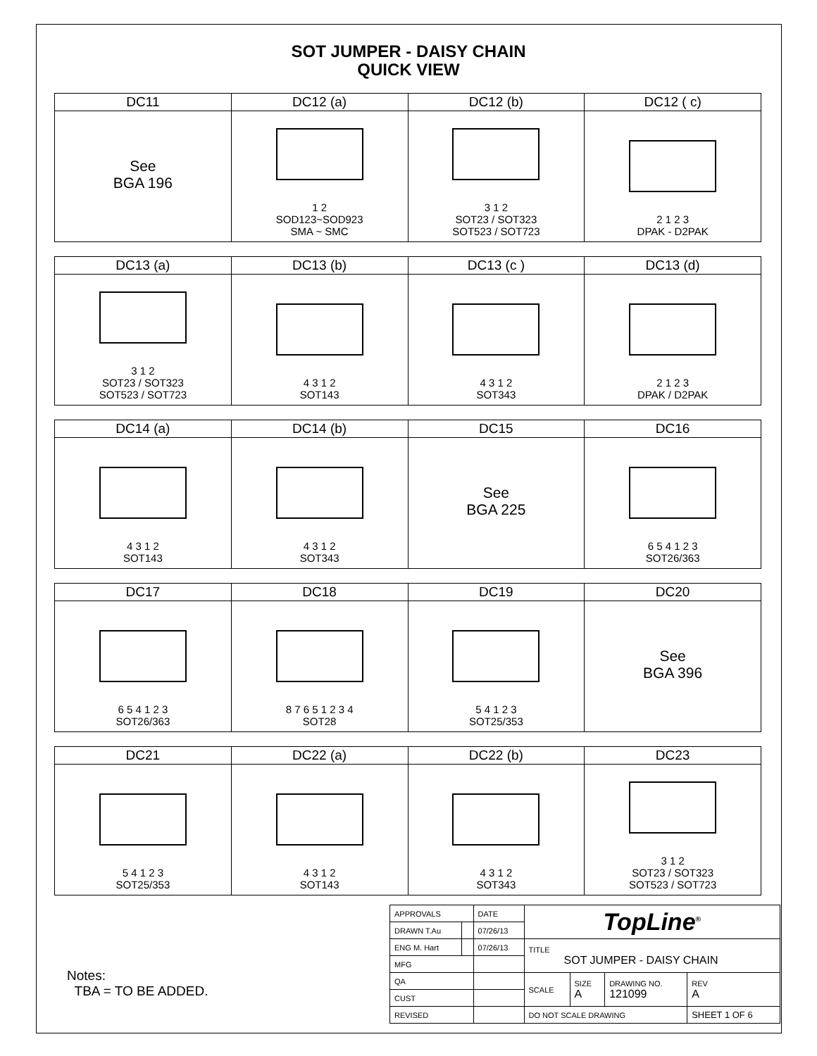SOT JUMPER - DAISY CHAIN
QUICK VIEW
| DC11 | DC12 (a) | DC12 (b) | DC12 ( c) |
| --- | --- | --- | --- |
| See BGA 196 | 1 2 SOD123~SOD923 SMA ~ SMC | 3 1 2 SOT23 / SOT323 SOT523 / SOT723 | 2 1 2 3 DPAK - D2PAK |
| DC13 (a) | DC13 (b) | DC13 (c ) | DC13 (d) |
| --- | --- | --- | --- |
| 3 1 2 SOT23 / SOT323 SOT523 / SOT723 | 4 3 1 2 SOT143 | 4 3 1 2 SOT343 | 2 1 2 3 DPAK / D2PAK |
| DC14 (a) | DC14 (b) | DC15 | DC16 |
| --- | --- | --- | --- |
| 4 3 1 2 SOT143 | 4 3 1 2 SOT343 | See BGA 225 | 6 5 4 1 2 3 SOT26/363 |
| DC17 | DC18 | DC19 | DC20 |
| --- | --- | --- | --- |
| 6 5 4 1 2 3 SOT26/363 | 8 7 6 5 1 2 3 4 SOT28 | 5 4 1 2 3 SOT25/353 | See BGA 396 |
| DC21 | DC22 (a) | DC22 (b) | DC23 |
| --- | --- | --- | --- |
| 5 4 1 2 3 SOT25/353 | 4 3 1 2 SOT143 | 4 3 1 2 SOT343 | 3 1 2 SOT23 / SOT323 SOT523 / SOT723 |
Notes:
TBA = TO BE ADDED.
| APPROVALS | | DATE | TopLine<sup>®</sup> | | | |
| DRAWN T.Au | | 07/26/13 | | | | |
| ENG M. Hart | | 07/26/13 | TITLE SOT JUMPER - DAISY CHAIN | | | |
| MFG | | | | | | |
| QA | | | SCALE | SIZE A | DRAWING NO. 121099 | REV A |
| CUST | | | | | | |
| REVISED | | | DO NOT SCALE DRAWING | | | SHEET 1 OF 6 |